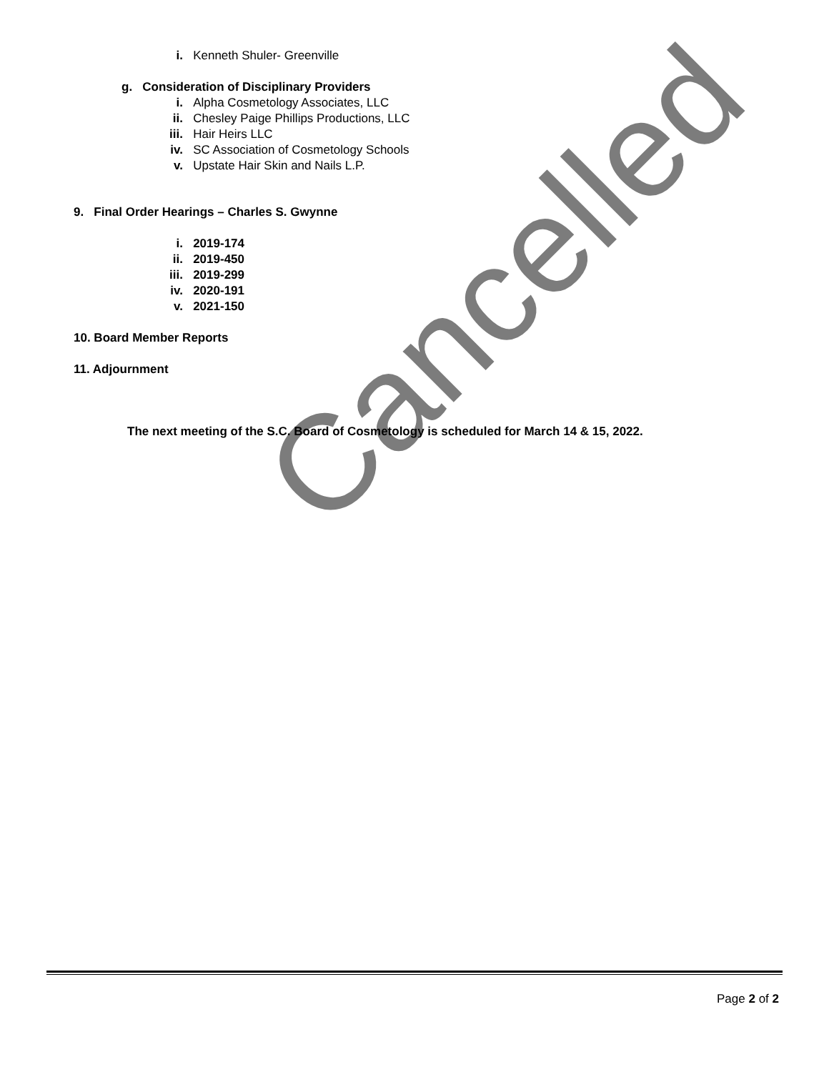i. Kenneth Shuler- Greenville
g. Consideration of Disciplinary Providers
i. Alpha Cosmetology Associates, LLC
ii. Chesley Paige Phillips Productions, LLC
iii. Hair Heirs LLC
iv. SC Association of Cosmetology Schools
v. Upstate Hair Skin and Nails L.P.
9. Final Order Hearings – Charles S. Gwynne
i. 2019-174
ii. 2019-450
iii. 2019-299
iv. 2020-191
v. 2021-150
10. Board Member Reports
11. Adjournment
The next meeting of the S.C. Board of Cosmetology is scheduled for March 14 & 15, 2022.
Cancelled
Page 2 of 2